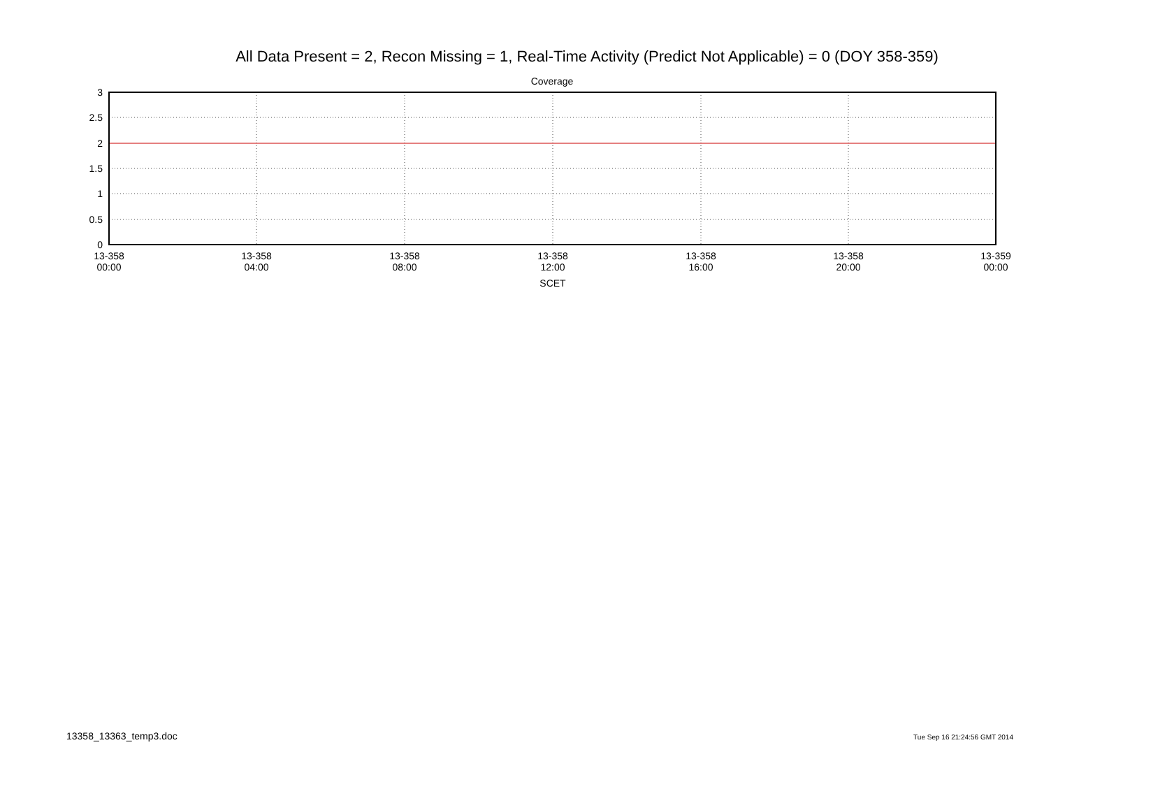All Data Present = 2, Recon Missing = 1, Real-Time Activity (Predict Not Applicable) = 0 (DOY 358-359)
Coverage
3
2.5
2
1.5
1
0.5
0
13-358
00:00
13-358
04:00
13-358
08:00
13-358
12:00
13-358
16:00
13-358
20:00
13-359
00:00
SCET
13358_13363_temp3.doc Tue Sep 16 21:24:56 GMT 2014